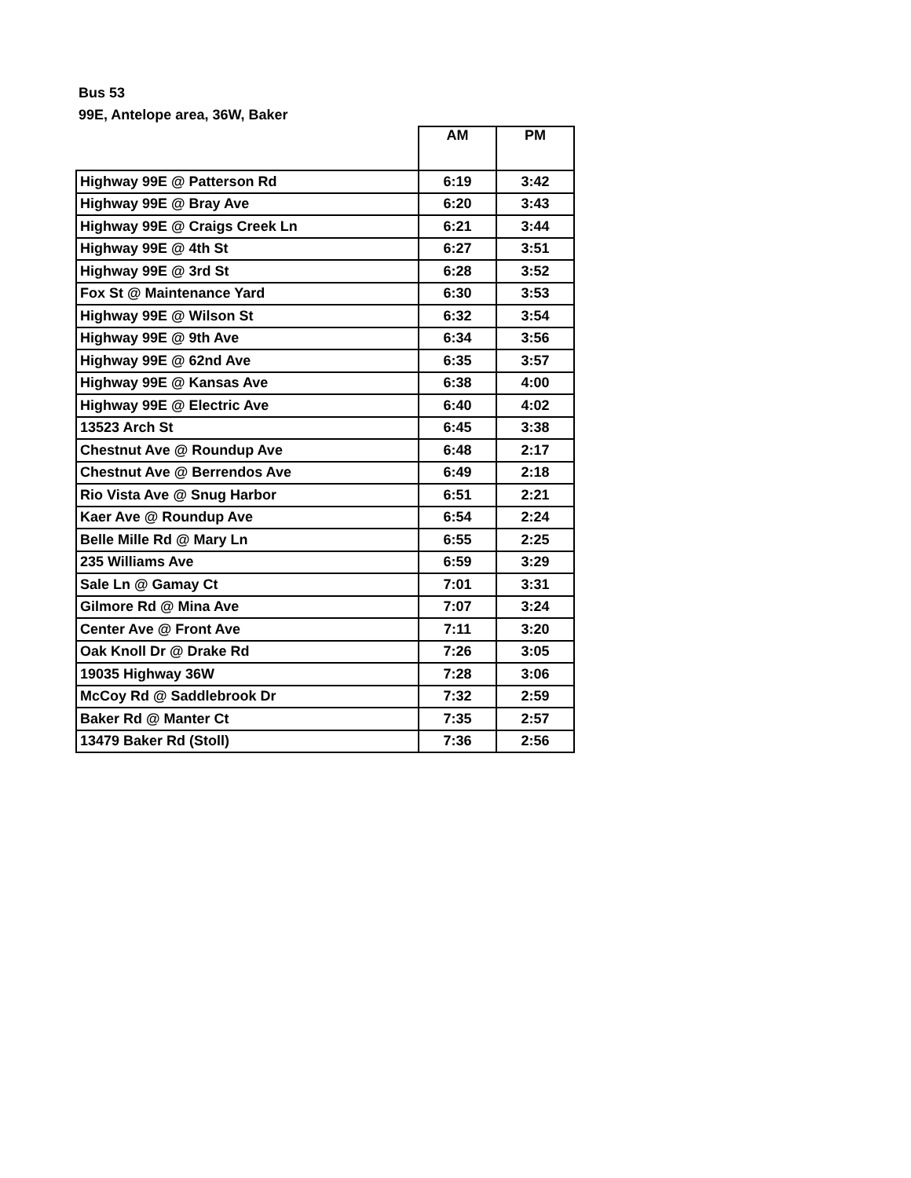Bus 53
99E, Antelope area, 36W, Baker
| | AM | PM |
| --- | --- | --- |
| Highway 99E @ Patterson Rd | 6:19 | 3:42 |
| Highway 99E @ Bray Ave | 6:20 | 3:43 |
| Highway 99E @ Craigs Creek Ln | 6:21 | 3:44 |
| Highway 99E @ 4th St | 6:27 | 3:51 |
| Highway 99E @ 3rd St | 6:28 | 3:52 |
| Fox St @ Maintenance Yard | 6:30 | 3:53 |
| Highway 99E @ Wilson St | 6:32 | 3:54 |
| Highway 99E @ 9th Ave | 6:34 | 3:56 |
| Highway 99E @ 62nd Ave | 6:35 | 3:57 |
| Highway 99E @ Kansas Ave | 6:38 | 4:00 |
| Highway 99E @ Electric Ave | 6:40 | 4:02 |
| 13523 Arch St | 6:45 | 3:38 |
| Chestnut Ave @ Roundup Ave | 6:48 | 2:17 |
| Chestnut Ave @ Berrendos Ave | 6:49 | 2:18 |
| Rio Vista Ave @ Snug Harbor | 6:51 | 2:21 |
| Kaer Ave @ Roundup Ave | 6:54 | 2:24 |
| Belle Mille Rd @ Mary Ln | 6:55 | 2:25 |
| 235 Williams Ave | 6:59 | 3:29 |
| Sale Ln @ Gamay Ct | 7:01 | 3:31 |
| Gilmore Rd @ Mina Ave | 7:07 | 3:24 |
| Center Ave @ Front Ave | 7:11 | 3:20 |
| Oak Knoll Dr @ Drake Rd | 7:26 | 3:05 |
| 19035 Highway 36W | 7:28 | 3:06 |
| McCoy Rd @ Saddlebrook Dr | 7:32 | 2:59 |
| Baker Rd @ Manter Ct | 7:35 | 2:57 |
| 13479 Baker Rd (Stoll) | 7:36 | 2:56 |